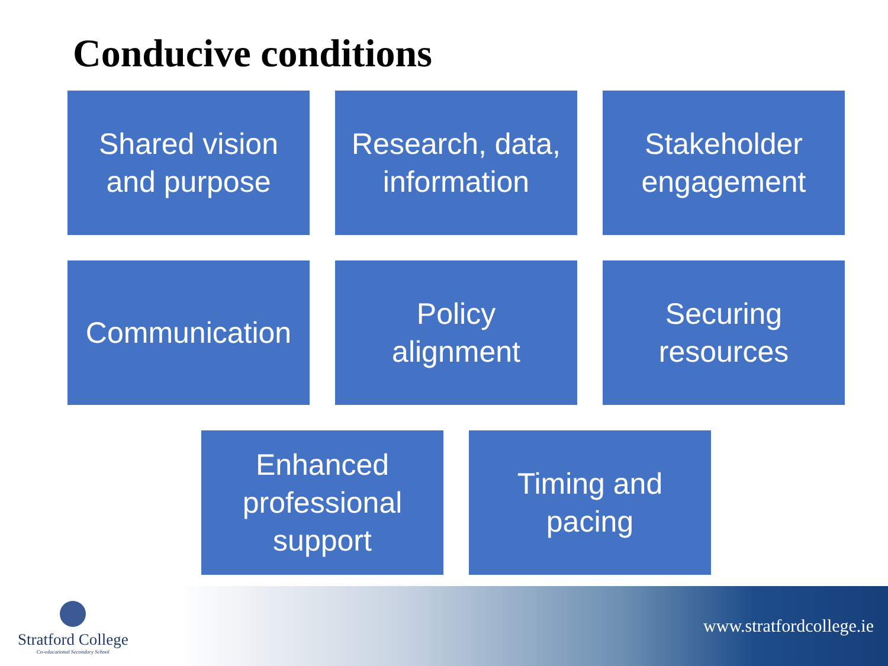Conducive conditions
Shared vision
and purpose
Research, data,
information
Stakeholder
engagement
Communication Policy
alignment
Securing
resources
Enhanced
professional
support
Timing and
pacing
Stratford College
Co-educational Secondary School
www.stratfordcollege.ie